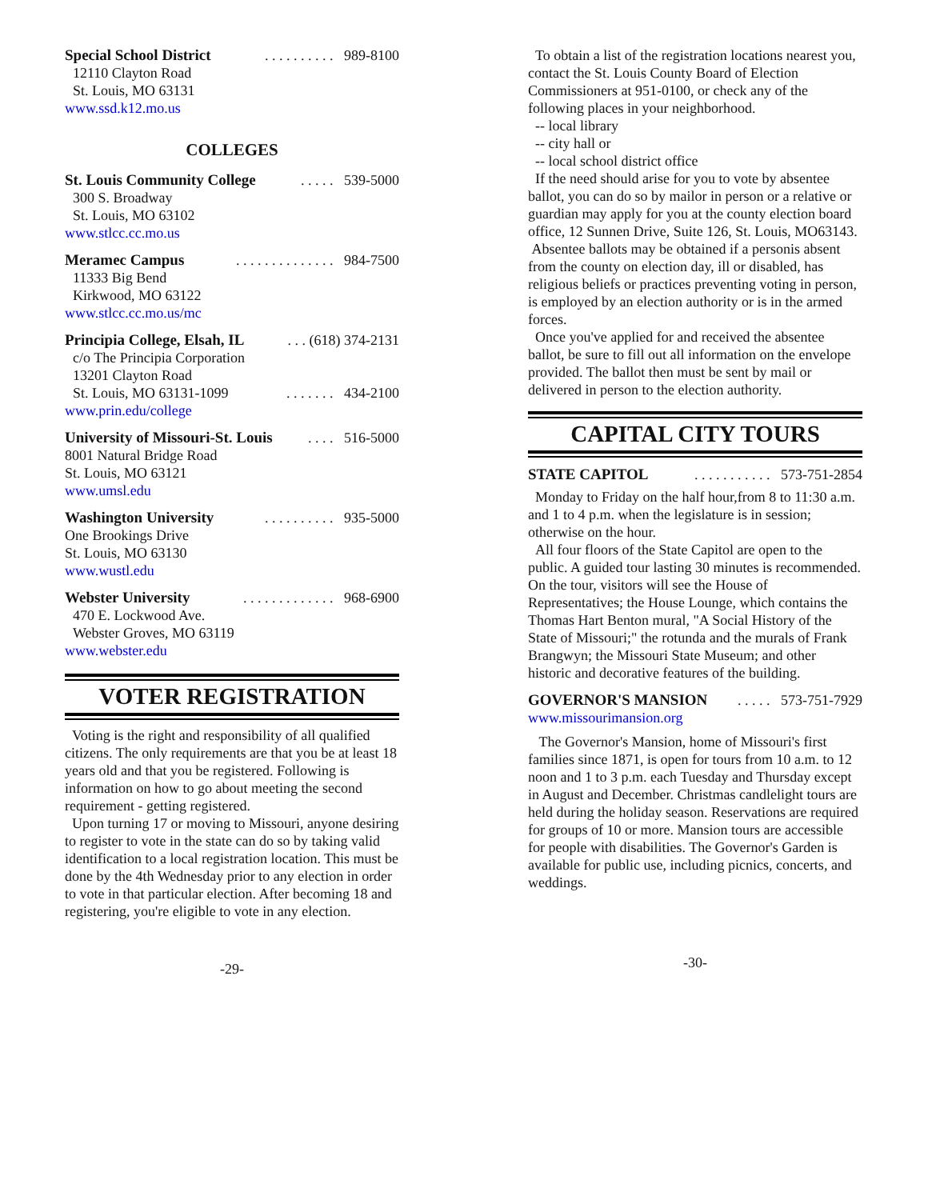Special School District. . . . . . . . . . 989-8100
12110 Clayton Road
St. Louis, MO 63131
www.ssd.k12.mo.us
COLLEGES
St. Louis Community College. . . . . 539-5000
300 S. Broadway
St. Louis, MO 63102
www.stlcc.cc.mo.us
Meramec Campus. . . . . . . . . . . . . . 984-7500
11333 Big Bend
Kirkwood, MO 63122
www.stlcc.cc.mo.us/mc
Principia College, Elsah, IL. . . (618) 374-2131
c/o The Principia Corporation
13201 Clayton Road
St. Louis, MO 63131-1099. . . . . . . 434-2100
www.prin.edu/college
University of Missouri-St. Louis. . . . 516-5000
8001 Natural Bridge Road
St. Louis, MO 63121
www.umsl.edu
Washington University. . . . . . . . . . 935-5000
One Brookings Drive
St. Louis, MO 63130
www.wustl.edu
Webster University. . . . . . . . . . . . . 968-6900
470 E. Lockwood Ave.
Webster Groves, MO 63119
www.webster.edu
VOTER REGISTRATION
Voting is the right and responsibility of all qualified citizens. The only requirements are that you be at least 18 years old and that you be registered. Following is information on how to go about meeting the second requirement - getting registered.
Upon turning 17 or moving to Missouri, anyone desiring to register to vote in the state can do so by taking valid identification to a local registration location. This must be done by the 4th Wednesday prior to any election in order to vote in that particular election. After becoming 18 and registering, you're eligible to vote in any election.
-29-
To obtain a list of the registration locations nearest you, contact the St. Louis County Board of Election Commissioners at 951-0100, or check any of the following places in your neighborhood.
-- local library
-- city hall or
-- local school district office
If the need should arise for you to vote by absentee ballot, you can do so by mailor in person or a relative or guardian may apply for you at the county election board office, 12 Sunnen Drive, Suite 126, St. Louis, MO63143.
Absentee ballots may be obtained if a personis absent from the county on election day, ill or disabled, has religious beliefs or practices preventing voting in person, is employed by an election authority or is in the armed forces.
Once you've applied for and received the absentee ballot, be sure to fill out all information on the envelope provided. The ballot then must be sent by mail or delivered in person to the election authority.
CAPITAL CITY TOURS
STATE CAPITOL. . . . . . . . . . . 573-751-2854
Monday to Friday on the half hour,from 8 to 11:30 a.m. and 1 to 4 p.m. when the legislature is in session; otherwise on the hour.
All four floors of the State Capitol are open to the public. A guided tour lasting 30 minutes is recommended. On the tour, visitors will see the House of Representatives; the House Lounge, which contains the Thomas Hart Benton mural, "A Social History of the State of Missouri;" the rotunda and the murals of Frank Brangwyn; the Missouri State Museum; and other historic and decorative features of the building.
GOVERNOR'S MANSION. . . . . 573-751-7929
www.missourimansion.org
The Governor's Mansion, home of Missouri's first families since 1871, is open for tours from 10 a.m. to 12 noon and 1 to 3 p.m. each Tuesday and Thursday except in August and December. Christmas candlelight tours are held during the holiday season. Reservations are required for groups of 10 or more. Mansion tours are accessible for people with disabilities. The Governor's Garden is available for public use, including picnics, concerts, and weddings.
-30-